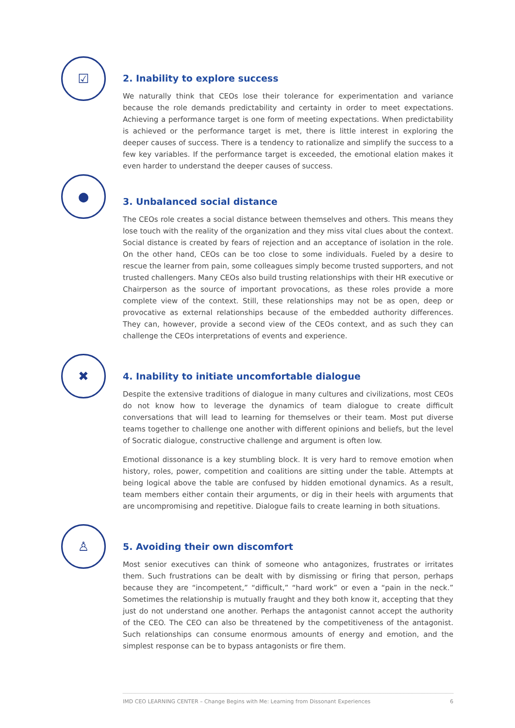☑
2. Inability to explore success
We naturally think that CEOs lose their tolerance for experimentation and variance because the role demands predictability and certainty in order to meet expectations. Achieving a performance target is one form of meeting expectations. When predictability is achieved or the performance target is met, there is little interest in exploring the deeper causes of success. There is a tendency to rationalize and simplify the success to a few key variables. If the performance target is exceeded, the emotional elation makes it even harder to understand the deeper causes of success.
●
3. Unbalanced social distance
The CEOs role creates a social distance between themselves and others. This means they lose touch with the reality of the organization and they miss vital clues about the context. Social distance is created by fears of rejection and an acceptance of isolation in the role. On the other hand, CEOs can be too close to some individuals. Fueled by a desire to rescue the learner from pain, some colleagues simply become trusted supporters, and not trusted challengers. Many CEOs also build trusting relationships with their HR executive or Chairperson as the source of important provocations, as these roles provide a more complete view of the context. Still, these relationships may not be as open, deep or provocative as external relationships because of the embedded authority differences. They can, however, provide a second view of the CEOs context, and as such they can challenge the CEOs interpretations of events and experience.
✖
4. Inability to initiate uncomfortable dialogue
Despite the extensive traditions of dialogue in many cultures and civilizations, most CEOs do not know how to leverage the dynamics of team dialogue to create difficult conversations that will lead to learning for themselves or their team. Most put diverse teams together to challenge one another with different opinions and beliefs, but the level of Socratic dialogue, constructive challenge and argument is often low.
Emotional dissonance is a key stumbling block. It is very hard to remove emotion when history, roles, power, competition and coalitions are sitting under the table. Attempts at being logical above the table are confused by hidden emotional dynamics. As a result, team members either contain their arguments, or dig in their heels with arguments that are uncompromising and repetitive. Dialogue fails to create learning in both situations.
♙
5. Avoiding their own discomfort
Most senior executives can think of someone who antagonizes, frustrates or irritates them. Such frustrations can be dealt with by dismissing or firing that person, perhaps because they are “incompetent,” “difficult,” “hard work” or even a “pain in the neck.” Sometimes the relationship is mutually fraught and they both know it, accepting that they just do not understand one another. Perhaps the antagonist cannot accept the authority of the CEO. The CEO can also be threatened by the competitiveness of the antagonist. Such relationships can consume enormous amounts of energy and emotion, and the simplest response can be to bypass antagonists or fire them.
IMD CEO LEARNING CENTER – Change Begins with Me: Learning from Dissonant Experiences 6